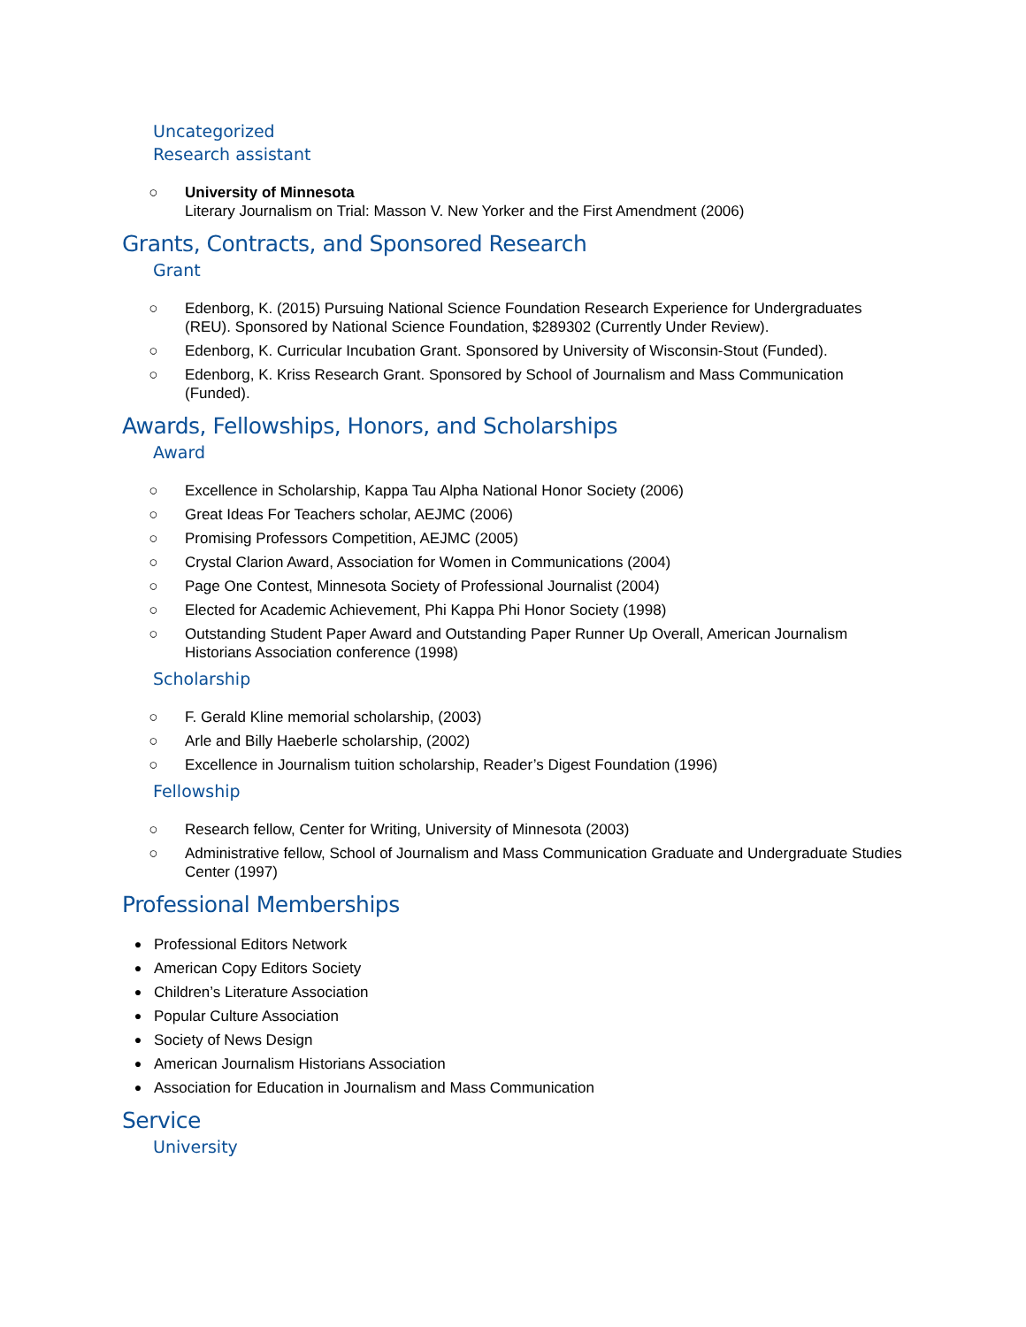Uncategorized
Research assistant
○ University of Minnesota
Literary Journalism on Trial: Masson V. New Yorker and the First Amendment (2006)
Grants, Contracts, and Sponsored Research
Grant
○ Edenborg, K. (2015) Pursuing National Science Foundation Research Experience for Undergraduates (REU). Sponsored by National Science Foundation, $289302 (Currently Under Review).
○ Edenborg, K. Curricular Incubation Grant. Sponsored by University of Wisconsin-Stout (Funded).
○ Edenborg, K. Kriss Research Grant. Sponsored by School of Journalism and Mass Communication (Funded).
Awards, Fellowships, Honors, and Scholarships
Award
○ Excellence in Scholarship, Kappa Tau Alpha National Honor Society (2006)
○ Great Ideas For Teachers scholar, AEJMC (2006)
○ Promising Professors Competition, AEJMC (2005)
○ Crystal Clarion Award, Association for Women in Communications (2004)
○ Page One Contest, Minnesota Society of Professional Journalist (2004)
○ Elected for Academic Achievement, Phi Kappa Phi Honor Society (1998)
○ Outstanding Student Paper Award and Outstanding Paper Runner Up Overall, American Journalism Historians Association conference (1998)
Scholarship
○ F. Gerald Kline memorial scholarship, (2003)
○ Arle and Billy Haeberle scholarship, (2002)
○ Excellence in Journalism tuition scholarship, Reader’s Digest Foundation (1996)
Fellowship
○ Research fellow, Center for Writing, University of Minnesota (2003)
○ Administrative fellow, School of Journalism and Mass Communication Graduate and Undergraduate Studies Center (1997)
Professional Memberships
● Professional Editors Network
● American Copy Editors Society
● Children’s Literature Association
● Popular Culture Association
● Society of News Design
● American Journalism Historians Association
● Association for Education in Journalism and Mass Communication
Service
University